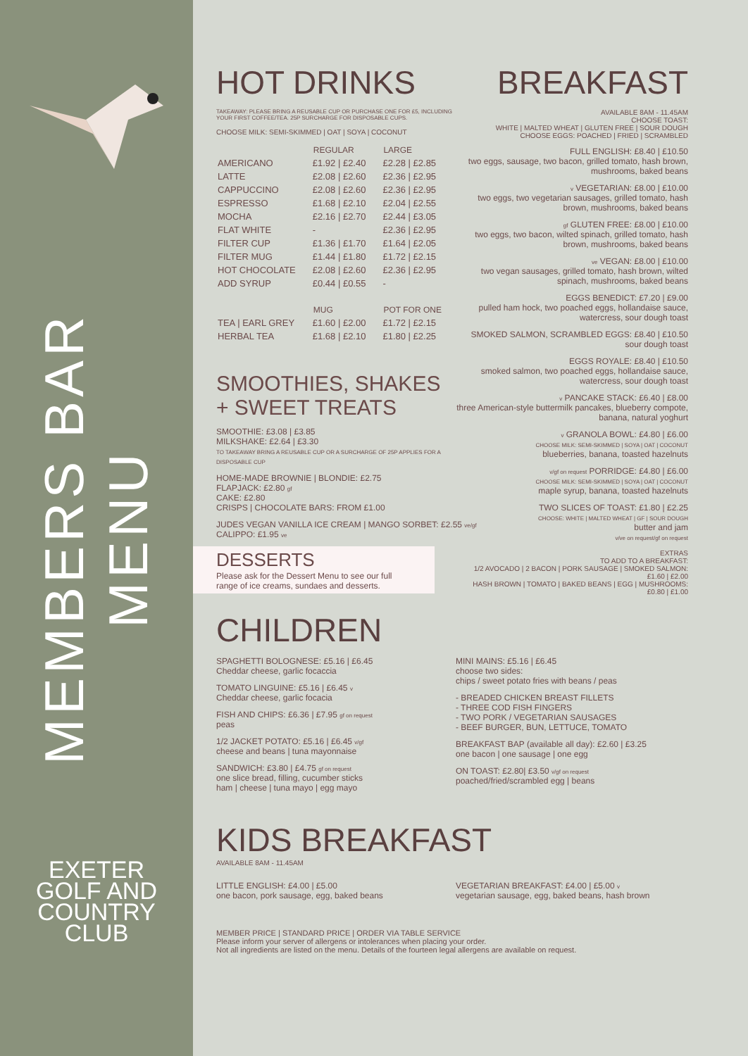MEMBERS BAR MENU
EXETER
GOLF AND
COUNTRY
CLUB
HOT DRINKS
TAKEAWAY: PLEASE BRING A REUSABLE CUP OR PURCHASE ONE FOR £5, INCLUDING YOUR FIRST COFFEE/TEA. 25P SURCHARGE FOR DISPOSABLE CUPS.
CHOOSE MILK: SEMI-SKIMMED | OAT | SOYA | COCONUT
| | REGULAR | LARGE |
| --- | --- | --- |
| AMERICANO | £1.92 / £2.40 | £2.28 / £2.85 |
| LATTE | £2.08 / £2.60 | £2.36 / £2.95 |
| CAPPUCCINO | £2.08 / £2.60 | £2.36 / £2.95 |
| ESPRESSO | £1.68 / £2.10 | £2.04 / £2.55 |
| MOCHA | £2.16 / £2.70 | £2.44 / £3.05 |
| FLAT WHITE | - | £2.36 / £2.95 |
| FILTER CUP | £1.36 / £1.70 | £1.64 / £2.05 |
| FILTER MUG | £1.44 / £1.80 | £1.72 / £2.15 |
| HOT CHOCOLATE | £2.08 / £2.60 | £2.36 / £2.95 |
| ADD SYRUP | £0.44 / £0.55 | - |
| | MUG | POT FOR ONE |
| TEA / EARL GREY | £1.60 / £2.00 | £1.72 / £2.15 |
| HERBAL TEA | £1.68 / £2.10 | £1.80 / £2.25 |
SMOOTHIES, SHAKES
+ SWEET TREATS
SMOOTHIE: £3.08 | £3.85
MILKSHAKE: £2.64 | £3.30
TO TAKEAWAY BRING A REUSABLE CUP OR A SURCHARGE OF 25P APPLIES FOR A DISPOSABLE CUP
HOME-MADE BROWNIE | BLONDIE: £2.75
FLAPJACK: £2.80 gf
CAKE: £2.80
CRISPS | CHOCOLATE BARS: FROM £1.00
JUDES VEGAN VANILLA ICE CREAM | MANGO SORBET: £2.55 ve/gf
CALIPPO: £1.95 ve
DESSERTS
Please ask for the Dessert Menu to see our full range of ice creams, sundaes and desserts.
BREAKFAST
AVAILABLE 8AM - 11.45AM
CHOOSE TOAST:
WHITE | MALTED WHEAT | GLUTEN FREE | SOUR DOUGH
CHOOSE EGGS: POACHED | FRIED | SCRAMBLED
FULL ENGLISH: £8.40 | £10.50
two eggs, sausage, two bacon, grilled tomato, hash brown, mushrooms, baked beans
v VEGETARIAN: £8.00 | £10.00
two eggs, two vegetarian sausages, grilled tomato, hash brown, mushrooms, baked beans
gf GLUTEN FREE: £8.00 | £10.00
two eggs, two bacon, wilted spinach, grilled tomato, hash brown, mushrooms, baked beans
ve VEGAN: £8.00 | £10.00
two vegan sausages, grilled tomato, hash brown, wilted spinach, mushrooms, baked beans
EGGS BENEDICT: £7.20 | £9.00
pulled ham hock, two poached eggs, hollandaise sauce, watercress, sour dough toast
SMOKED SALMON, SCRAMBLED EGGS: £8.40 | £10.50
sour dough toast
EGGS ROYALE: £8.40 | £10.50
smoked salmon, two poached eggs, hollandaise sauce, watercress, sour dough toast
v PANCAKE STACK: £6.40 | £8.00
three American-style buttermilk pancakes, blueberry compote, banana, natural yoghurt
v GRANOLA BOWL: £4.80 | £6.00
CHOOSE MILK: SEMI-SKIMMED | SOYA | OAT | COCONUT
blueberries, banana, toasted hazelnuts
v/gf on request PORRIDGE: £4.80 | £6.00
CHOOSE MILK: SEMI-SKIMMED | SOYA | OAT | COCONUT
maple syrup, banana, toasted hazelnuts
TWO SLICES OF TOAST: £1.80 | £2.25
CHOOSE: WHITE | MALTED WHEAT | GF | SOUR DOUGH
butter and jam
v/ve on request/gf on request
EXTRAS
TO ADD TO A BREAKFAST:
1/2 AVOCADO | 2 BACON | PORK SAUSAGE | SMOKED SALMON: £1.60 | £2.00
HASH BROWN | TOMATO | BAKED BEANS | EGG | MUSHROOMS: £0.80 | £1.00
CHILDREN
SPAGHETTI BOLOGNESE: £5.16 | £6.45
Cheddar cheese, garlic focaccia
TOMATO LINGUINE: £5.16 | £6.45 v
Cheddar cheese, garlic focacia
FISH AND CHIPS: £6.36 | £7.95 gf on request
peas
1/2 JACKET POTATO: £5.16 | £6.45 v/gf
cheese and beans | tuna mayonnaise
SANDWICH: £3.80 | £4.75 gf on request
one slice bread, filling, cucumber sticks
ham | cheese | tuna mayo | egg mayo
MINI MAINS: £5.16 | £6.45
choose two sides:
chips / sweet potato fries with beans / peas
- BREADED CHICKEN BREAST FILLETS
- THREE COD FISH FINGERS
- TWO PORK / VEGETARIAN SAUSAGES
- BEEF BURGER, BUN, LETTUCE, TOMATO
BREAKFAST BAP (available all day): £2.60 | £3.25
one bacon | one sausage | one egg
ON TOAST: £2.80| £3.50 v/gf on request
poached/fried/scrambled egg | beans
KIDS BREAKFAST
AVAILABLE 8AM - 11.45AM
LITTLE ENGLISH: £4.00 | £5.00
one bacon, pork sausage, egg, baked beans
VEGETARIAN BREAKFAST: £4.00 | £5.00 v
vegetarian sausage, egg, baked beans, hash brown
MEMBER PRICE | STANDARD PRICE | ORDER VIA TABLE SERVICE
Please inform your server of allergens or intolerances when placing your order.
Not all ingredients are listed on the menu. Details of the fourteen legal allergens are available on request.